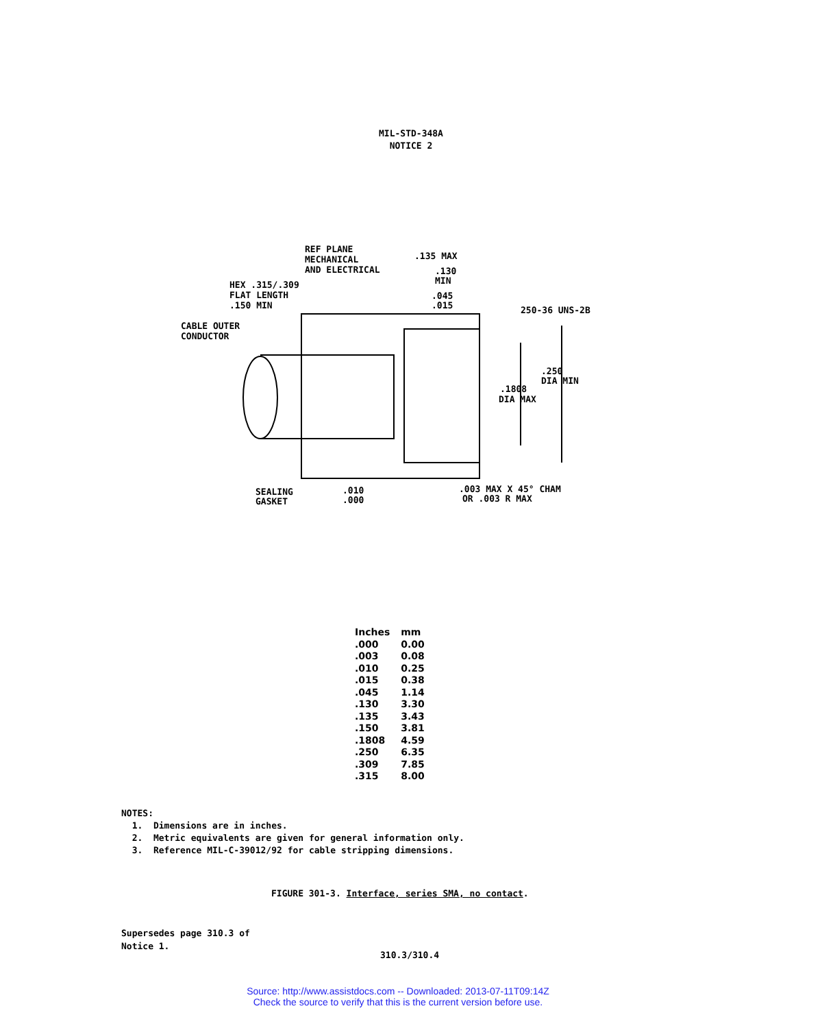MIL-STD-348A
NOTICE 2
REF PLANE
MECHANICAL
AND ELECTRICAL
.135 MAX
.130
MIN
.045
.015
HEX .315/.309
FLAT LENGTH
.150 MIN
250-36 UNS-2B
CABLE OUTER
CONDUCTOR
.250
DIA MIN
.1808
DIA MAX
SEALING
GASKET
.010
.000
.003 MAX X 45° CHAM
OR .003 R MAX
| Inches | mm |
| --- | --- |
| .000 | 0.00 |
| .003 | 0.08 |
| .010 | 0.25 |
| .015 | 0.38 |
| .045 | 1.14 |
| .130 | 3.30 |
| .135 | 3.43 |
| .150 | 3.81 |
| .1808 | 4.59 |
| .250 | 6.35 |
| .309 | 7.85 |
| .315 | 8.00 |
NOTES:
1. Dimensions are in inches.
2. Metric equivalents are given for general information only.
3. Reference MIL-C-39012/92 for cable stripping dimensions.
FIGURE 301-3. Interface, series SMA, no contact.
Supersedes page 310.3 of
Notice 1.
310.3/310.4
Source: http://www.assistdocs.com -- Downloaded: 2013-07-11T09:14Z
Check the source to verify that this is the current version before use.